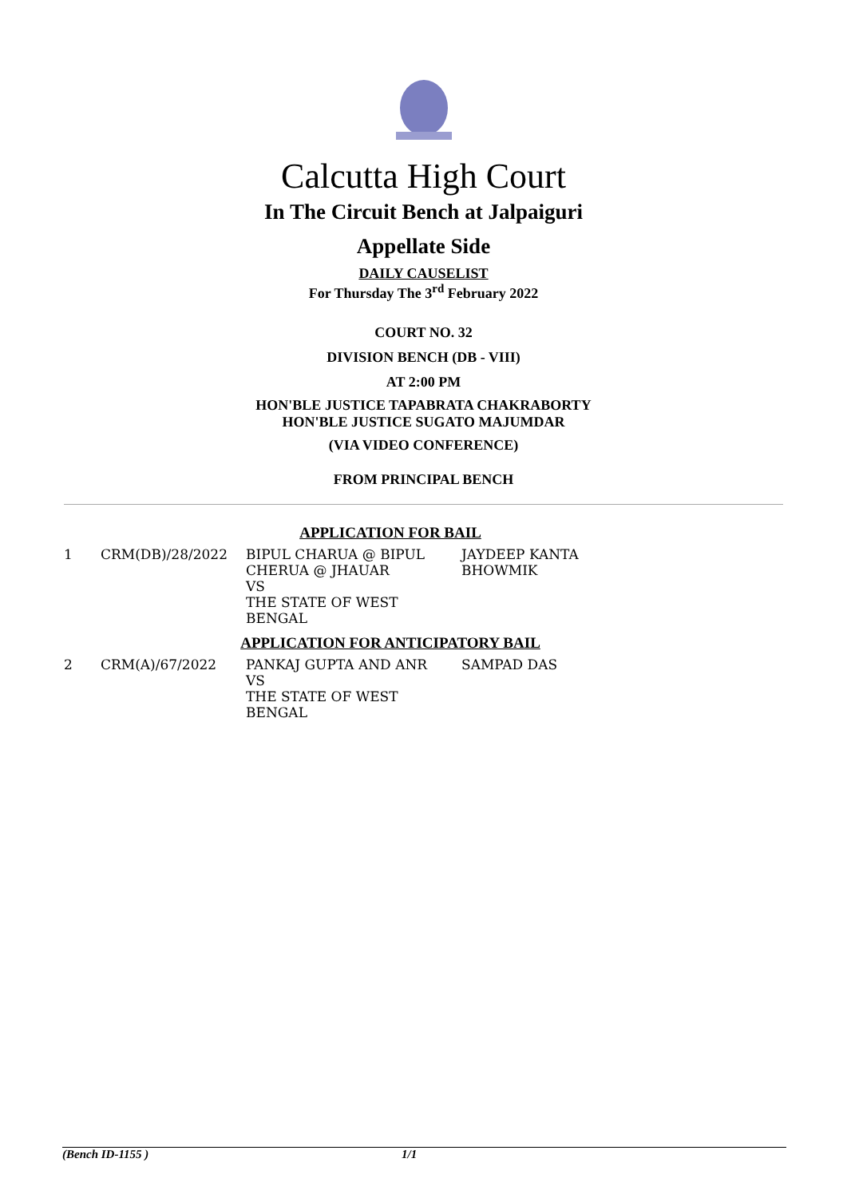Calcutta High Court
In The Circuit Bench at Jalpaiguri
Appellate Side
DAILY CAUSELIST
For Thursday The 3<sup>rd</sup> February 2022
COURT NO. 32
DIVISION BENCH (DB - VIII)
AT 2:00 PM
HON'BLE JUSTICE TAPABRATA CHAKRABORTY
HON'BLE JUSTICE SUGATO MAJUMDAR
(VIA VIDEO CONFERENCE)
FROM PRINCIPAL BENCH
| APPLICATION FOR BAIL | | | |
| 1 | CRM(DB)/28/2022 | BIPUL CHARUA @ BIPUL CHERUA @ JHAUAR VS THE STATE OF WEST BENGAL | JAYDEEP KANTA BHOWMIK |
| APPLICATION FOR ANTICIPATORY BAIL | | | |
| 2 | CRM(A)/67/2022 | PANKAJ GUPTA AND ANR VS THE STATE OF WEST BENGAL | SAMPAD DAS |
(Bench ID-1155 ) 1/1